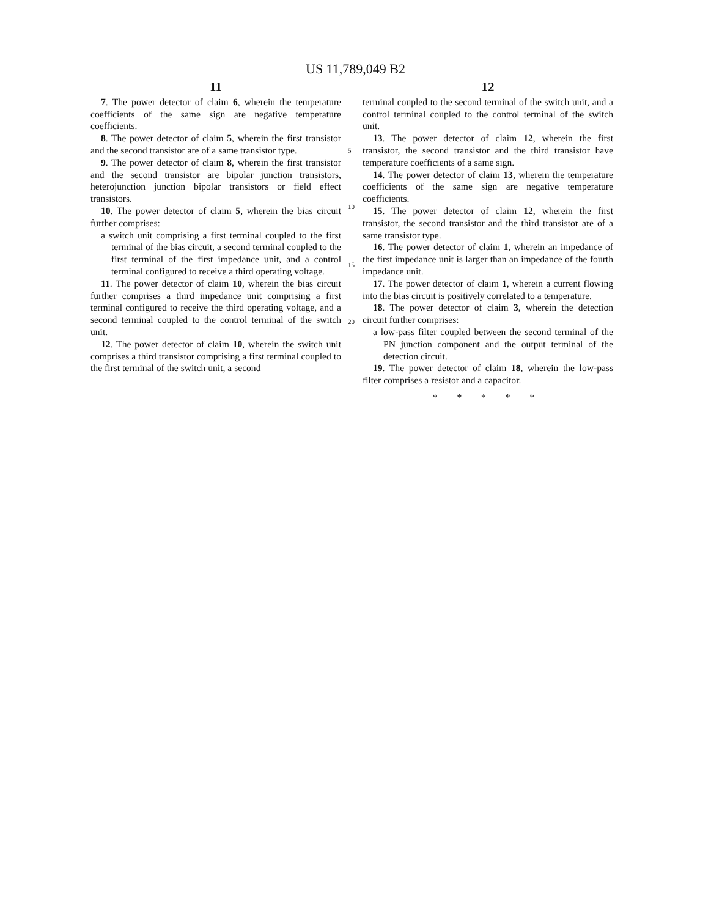US 11,789,049 B2
11
7. The power detector of claim 6, wherein the temperature coefficients of the same sign are negative temperature coefficients.
8. The power detector of claim 5, wherein the first transistor and the second transistor are of a same transistor type.
9. The power detector of claim 8, wherein the first transistor and the second transistor are bipolar junction transistors, heterojunction junction bipolar transistors or field effect transistors.
10. The power detector of claim 5, wherein the bias circuit further comprises:
a switch unit comprising a first terminal coupled to the first terminal of the bias circuit, a second terminal coupled to the first terminal of the first impedance unit, and a control terminal configured to receive a third operating voltage.
11. The power detector of claim 10, wherein the bias circuit further comprises a third impedance unit comprising a first terminal configured to receive the third operating voltage, and a second terminal coupled to the control terminal of the switch unit.
12. The power detector of claim 10, wherein the switch unit comprises a third transistor comprising a first terminal coupled to the first terminal of the switch unit, a second
5
10
15
20
12
terminal coupled to the second terminal of the switch unit, and a control terminal coupled to the control terminal of the switch unit.
13. The power detector of claim 12, wherein the first transistor, the second transistor and the third transistor have temperature coefficients of a same sign.
14. The power detector of claim 13, wherein the temperature coefficients of the same sign are negative temperature coefficients.
15. The power detector of claim 12, wherein the first transistor, the second transistor and the third transistor are of a same transistor type.
16. The power detector of claim 1, wherein an impedance of the first impedance unit is larger than an impedance of the fourth impedance unit.
17. The power detector of claim 1, wherein a current flowing into the bias circuit is positively correlated to a temperature.
18. The power detector of claim 3, wherein the detection circuit further comprises:
a low-pass filter coupled between the second terminal of the PN junction component and the output terminal of the detection circuit.
19. The power detector of claim 18, wherein the low-pass filter comprises a resistor and a capacitor.
* * * * *